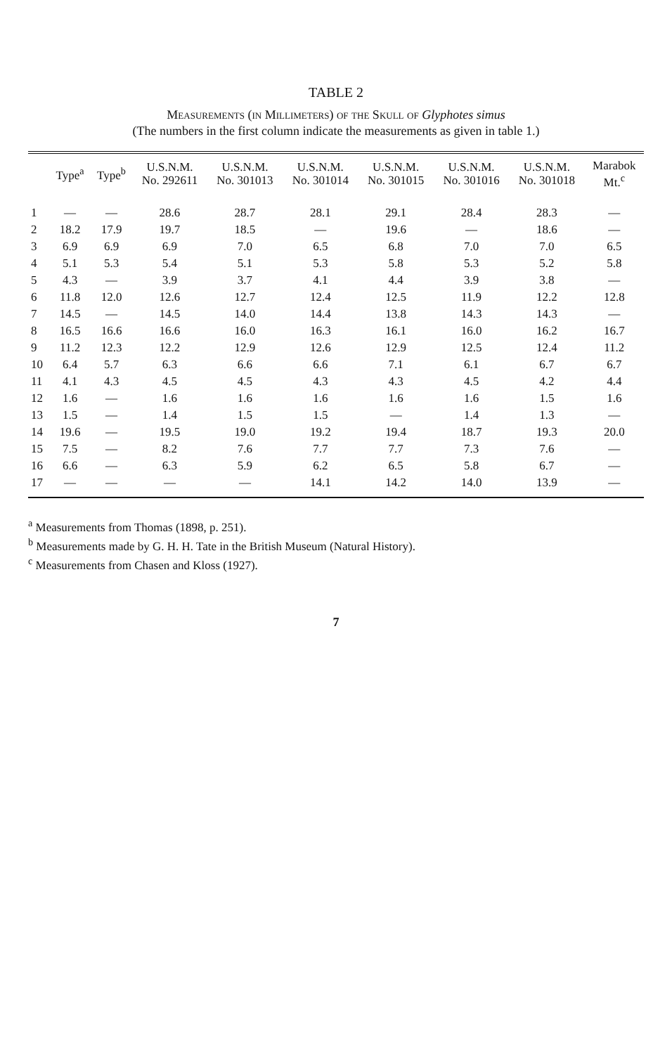TABLE 2
Measurements (in Millimeters) of the Skull of Glyphotes simus
(The numbers in the first column indicate the measurements as given in table 1.)
| | Type<sup>a</sup> | Type<sup>b</sup> | U.S.N.M. No. 292611 | U.S.N.M. No. 301013 | U.S.N.M. No. 301014 | U.S.N.M. No. 301015 | U.S.N.M. No. 301016 | U.S.N.M. No. 301018 | Marabok Mt.<sup>c</sup> |
| --- | --- | --- | --- | --- | --- | --- | --- | --- | --- |
| 1 | — | — | 28.6 | 28.7 | 28.1 | 29.1 | 28.4 | 28.3 | — |
| 2 | 18.2 | 17.9 | 19.7 | 18.5 | — | 19.6 | — | 18.6 | — |
| 3 | 6.9 | 6.9 | 6.9 | 7.0 | 6.5 | 6.8 | 7.0 | 7.0 | 6.5 |
| 4 | 5.1 | 5.3 | 5.4 | 5.1 | 5.3 | 5.8 | 5.3 | 5.2 | 5.8 |
| 5 | 4.3 | — | 3.9 | 3.7 | 4.1 | 4.4 | 3.9 | 3.8 | — |
| 6 | 11.8 | 12.0 | 12.6 | 12.7 | 12.4 | 12.5 | 11.9 | 12.2 | 12.8 |
| 7 | 14.5 | — | 14.5 | 14.0 | 14.4 | 13.8 | 14.3 | 14.3 | — |
| 8 | 16.5 | 16.6 | 16.6 | 16.0 | 16.3 | 16.1 | 16.0 | 16.2 | 16.7 |
| 9 | 11.2 | 12.3 | 12.2 | 12.9 | 12.6 | 12.9 | 12.5 | 12.4 | 11.2 |
| 10 | 6.4 | 5.7 | 6.3 | 6.6 | 6.6 | 7.1 | 6.1 | 6.7 | 6.7 |
| 11 | 4.1 | 4.3 | 4.5 | 4.5 | 4.3 | 4.3 | 4.5 | 4.2 | 4.4 |
| 12 | 1.6 | — | 1.6 | 1.6 | 1.6 | 1.6 | 1.6 | 1.5 | 1.6 |
| 13 | 1.5 | — | 1.4 | 1.5 | 1.5 | — | 1.4 | 1.3 | — |
| 14 | 19.6 | — | 19.5 | 19.0 | 19.2 | 19.4 | 18.7 | 19.3 | 20.0 |
| 15 | 7.5 | — | 8.2 | 7.6 | 7.7 | 7.7 | 7.3 | 7.6 | — |
| 16 | 6.6 | — | 6.3 | 5.9 | 6.2 | 6.5 | 5.8 | 6.7 | — |
| 17 | — | — | — | — | 14.1 | 14.2 | 14.0 | 13.9 | — |
<sup>a</sup> Measurements from Thomas (1898, p. 251).
<sup>b</sup> Measurements made by G. H. H. Tate in the British Museum (Natural History).
<sup>c</sup> Measurements from Chasen and Kloss (1927).
7